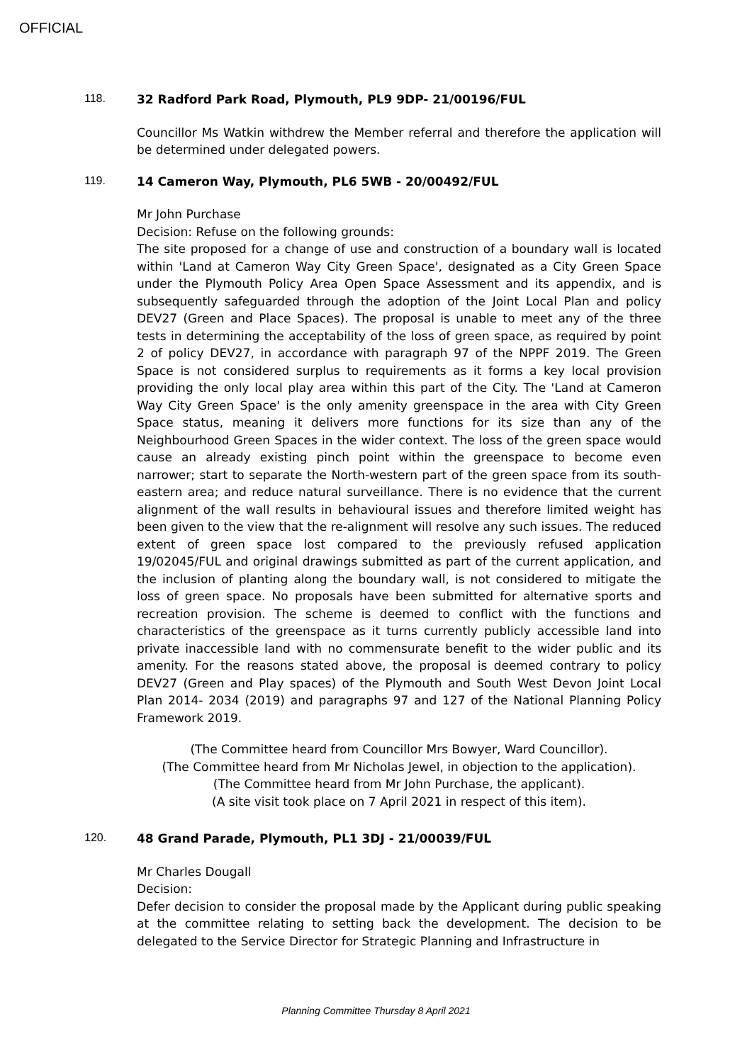OFFICIAL
118.
32 Radford Park Road, Plymouth, PL9 9DP- 21/00196/FUL
Councillor Ms Watkin withdrew the Member referral and therefore the application will be determined under delegated powers.
119.
14 Cameron Way, Plymouth, PL6 5WB - 20/00492/FUL
Mr John Purchase
Decision: Refuse on the following grounds:
The site proposed for a change of use and construction of a boundary wall is located within 'Land at Cameron Way City Green Space', designated as a City Green Space under the Plymouth Policy Area Open Space Assessment and its appendix, and is subsequently safeguarded through the adoption of the Joint Local Plan and policy DEV27 (Green and Place Spaces). The proposal is unable to meet any of the three tests in determining the acceptability of the loss of green space, as required by point 2 of policy DEV27, in accordance with paragraph 97 of the NPPF 2019. The Green Space is not considered surplus to requirements as it forms a key local provision providing the only local play area within this part of the City. The 'Land at Cameron Way City Green Space' is the only amenity greenspace in the area with City Green Space status, meaning it delivers more functions for its size than any of the Neighbourhood Green Spaces in the wider context. The loss of the green space would cause an already existing pinch point within the greenspace to become even narrower; start to separate the North-western part of the green space from its south-eastern area; and reduce natural surveillance. There is no evidence that the current alignment of the wall results in behavioural issues and therefore limited weight has been given to the view that the re-alignment will resolve any such issues. The reduced extent of green space lost compared to the previously refused application 19/02045/FUL and original drawings submitted as part of the current application, and the inclusion of planting along the boundary wall, is not considered to mitigate the loss of green space. No proposals have been submitted for alternative sports and recreation provision. The scheme is deemed to conflict with the functions and characteristics of the greenspace as it turns currently publicly accessible land into private inaccessible land with no commensurate benefit to the wider public and its amenity. For the reasons stated above, the proposal is deemed contrary to policy DEV27 (Green and Play spaces) of the Plymouth and South West Devon Joint Local Plan 2014- 2034 (2019) and paragraphs 97 and 127 of the National Planning Policy Framework 2019.
(The Committee heard from Councillor Mrs Bowyer, Ward Councillor).
(The Committee heard from Mr Nicholas Jewel, in objection to the application).
(The Committee heard from Mr John Purchase, the applicant).
(A site visit took place on 7 April 2021 in respect of this item).
120.
48 Grand Parade, Plymouth, PL1 3DJ - 21/00039/FUL
Mr Charles Dougall
Decision:
Defer decision to consider the proposal made by the Applicant during public speaking at the committee relating to setting back the development. The decision to be delegated to the Service Director for Strategic Planning and Infrastructure in
Planning Committee Thursday 8 April 2021